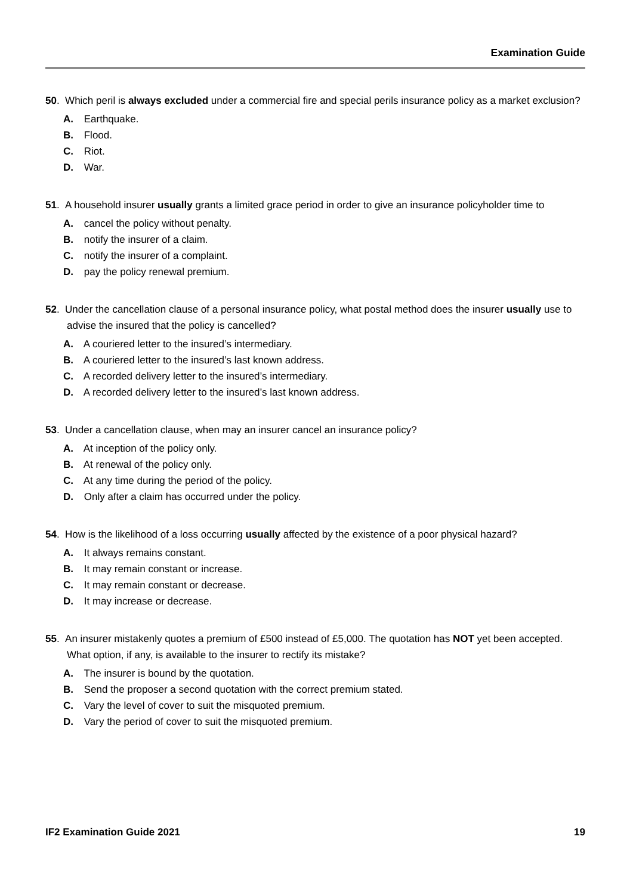Examination Guide
50. Which peril is always excluded under a commercial fire and special perils insurance policy as a market exclusion?
A. Earthquake.
B. Flood.
C. Riot.
D. War.
51. A household insurer usually grants a limited grace period in order to give an insurance policyholder time to
A. cancel the policy without penalty.
B. notify the insurer of a claim.
C. notify the insurer of a complaint.
D. pay the policy renewal premium.
52. Under the cancellation clause of a personal insurance policy, what postal method does the insurer usually use to advise the insured that the policy is cancelled?
A. A couriered letter to the insured’s intermediary.
B. A couriered letter to the insured’s last known address.
C. A recorded delivery letter to the insured’s intermediary.
D. A recorded delivery letter to the insured’s last known address.
53. Under a cancellation clause, when may an insurer cancel an insurance policy?
A. At inception of the policy only.
B. At renewal of the policy only.
C. At any time during the period of the policy.
D. Only after a claim has occurred under the policy.
54. How is the likelihood of a loss occurring usually affected by the existence of a poor physical hazard?
A. It always remains constant.
B. It may remain constant or increase.
C. It may remain constant or decrease.
D. It may increase or decrease.
55. An insurer mistakenly quotes a premium of £500 instead of £5,000. The quotation has NOT yet been accepted. What option, if any, is available to the insurer to rectify its mistake?
A. The insurer is bound by the quotation.
B. Send the proposer a second quotation with the correct premium stated.
C. Vary the level of cover to suit the misquoted premium.
D. Vary the period of cover to suit the misquoted premium.
IF2 Examination Guide 2021 19